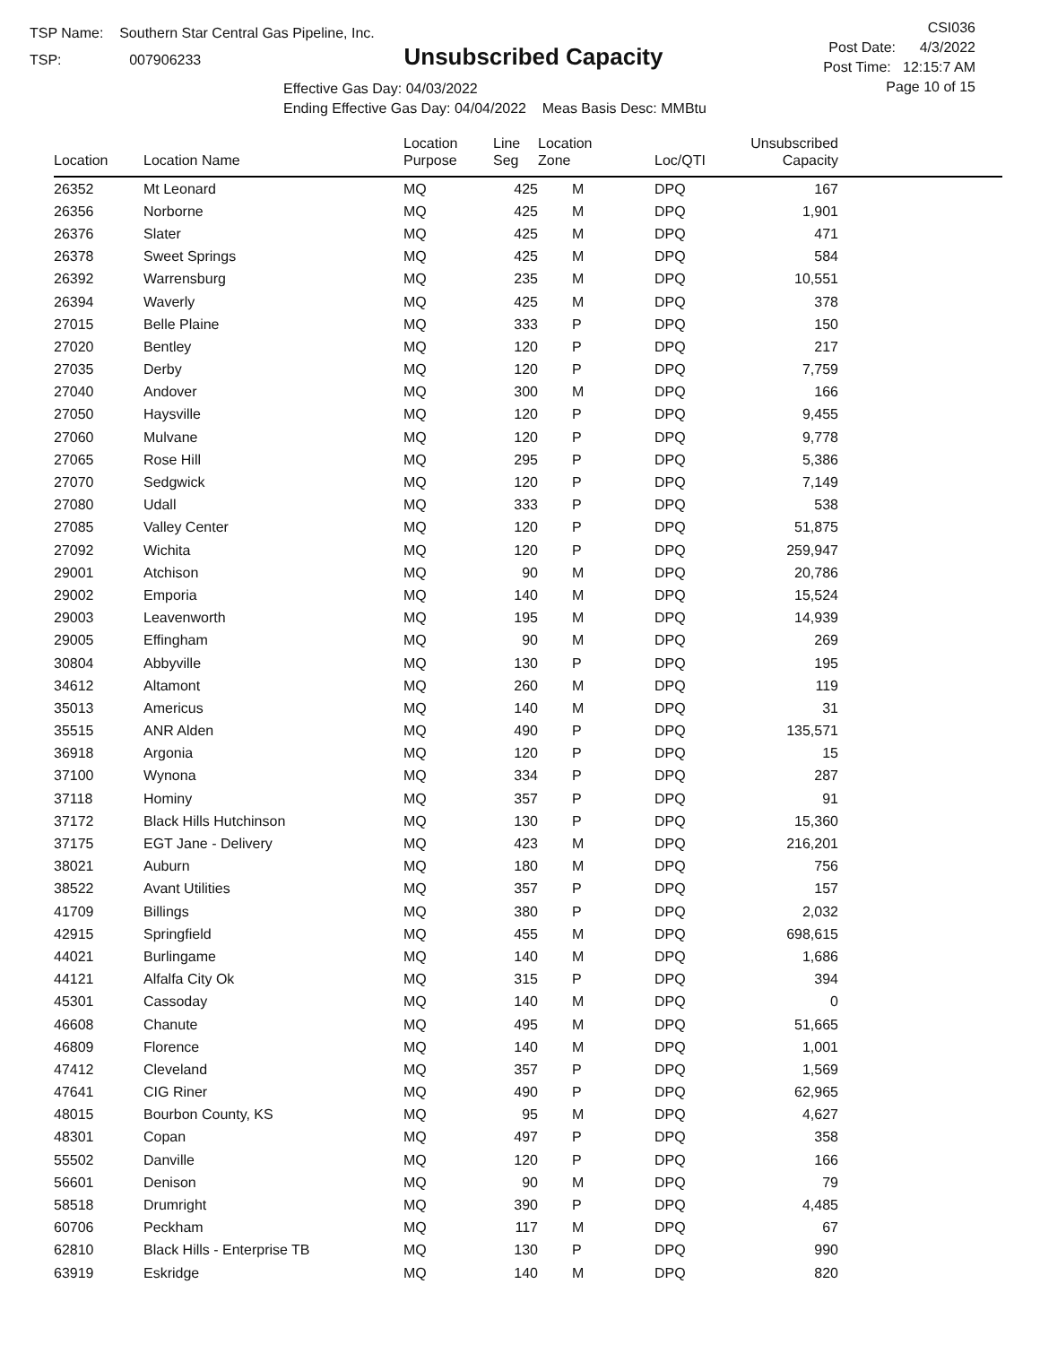TSP Name: Southern Star Central Gas Pipeline, Inc.
TSP: 007906233
Unsubscribed Capacity
Effective Gas Day: 04/03/2022
Ending Effective Gas Day: 04/04/2022 Meas Basis Desc: MMBtu
CSI036
Post Date: 4/3/2022
Post Time: 12:15:7 AM
Page 10 of 15
| Location | Location Name | Location Purpose | Line Seg | Location Zone | Loc/QTI | Unsubscribed Capacity | |
| --- | --- | --- | --- | --- | --- | --- | --- |
| 26352 | Mt Leonard | MQ | 425 | M | DPQ | 167 | |
| 26356 | Norborne | MQ | 425 | M | DPQ | 1,901 | |
| 26376 | Slater | MQ | 425 | M | DPQ | 471 | |
| 26378 | Sweet Springs | MQ | 425 | M | DPQ | 584 | |
| 26392 | Warrensburg | MQ | 235 | M | DPQ | 10,551 | |
| 26394 | Waverly | MQ | 425 | M | DPQ | 378 | |
| 27015 | Belle Plaine | MQ | 333 | P | DPQ | 150 | |
| 27020 | Bentley | MQ | 120 | P | DPQ | 217 | |
| 27035 | Derby | MQ | 120 | P | DPQ | 7,759 | |
| 27040 | Andover | MQ | 300 | M | DPQ | 166 | |
| 27050 | Haysville | MQ | 120 | P | DPQ | 9,455 | |
| 27060 | Mulvane | MQ | 120 | P | DPQ | 9,778 | |
| 27065 | Rose Hill | MQ | 295 | P | DPQ | 5,386 | |
| 27070 | Sedgwick | MQ | 120 | P | DPQ | 7,149 | |
| 27080 | Udall | MQ | 333 | P | DPQ | 538 | |
| 27085 | Valley Center | MQ | 120 | P | DPQ | 51,875 | |
| 27092 | Wichita | MQ | 120 | P | DPQ | 259,947 | |
| 29001 | Atchison | MQ | 90 | M | DPQ | 20,786 | |
| 29002 | Emporia | MQ | 140 | M | DPQ | 15,524 | |
| 29003 | Leavenworth | MQ | 195 | M | DPQ | 14,939 | |
| 29005 | Effingham | MQ | 90 | M | DPQ | 269 | |
| 30804 | Abbyville | MQ | 130 | P | DPQ | 195 | |
| 34612 | Altamont | MQ | 260 | M | DPQ | 119 | |
| 35013 | Americus | MQ | 140 | M | DPQ | 31 | |
| 35515 | ANR Alden | MQ | 490 | P | DPQ | 135,571 | |
| 36918 | Argonia | MQ | 120 | P | DPQ | 15 | |
| 37100 | Wynona | MQ | 334 | P | DPQ | 287 | |
| 37118 | Hominy | MQ | 357 | P | DPQ | 91 | |
| 37172 | Black Hills Hutchinson | MQ | 130 | P | DPQ | 15,360 | |
| 37175 | EGT Jane - Delivery | MQ | 423 | M | DPQ | 216,201 | |
| 38021 | Auburn | MQ | 180 | M | DPQ | 756 | |
| 38522 | Avant Utilities | MQ | 357 | P | DPQ | 157 | |
| 41709 | Billings | MQ | 380 | P | DPQ | 2,032 | |
| 42915 | Springfield | MQ | 455 | M | DPQ | 698,615 | |
| 44021 | Burlingame | MQ | 140 | M | DPQ | 1,686 | |
| 44121 | Alfalfa City Ok | MQ | 315 | P | DPQ | 394 | |
| 45301 | Cassoday | MQ | 140 | M | DPQ | 0 | |
| 46608 | Chanute | MQ | 495 | M | DPQ | 51,665 | |
| 46809 | Florence | MQ | 140 | M | DPQ | 1,001 | |
| 47412 | Cleveland | MQ | 357 | P | DPQ | 1,569 | |
| 47641 | CIG Riner | MQ | 490 | P | DPQ | 62,965 | |
| 48015 | Bourbon County, KS | MQ | 95 | M | DPQ | 4,627 | |
| 48301 | Copan | MQ | 497 | P | DPQ | 358 | |
| 55502 | Danville | MQ | 120 | P | DPQ | 166 | |
| 56601 | Denison | MQ | 90 | M | DPQ | 79 | |
| 58518 | Drumright | MQ | 390 | P | DPQ | 4,485 | |
| 60706 | Peckham | MQ | 117 | M | DPQ | 67 | |
| 62810 | Black Hills - Enterprise TB | MQ | 130 | P | DPQ | 990 | |
| 63919 | Eskridge | MQ | 140 | M | DPQ | 820 | |